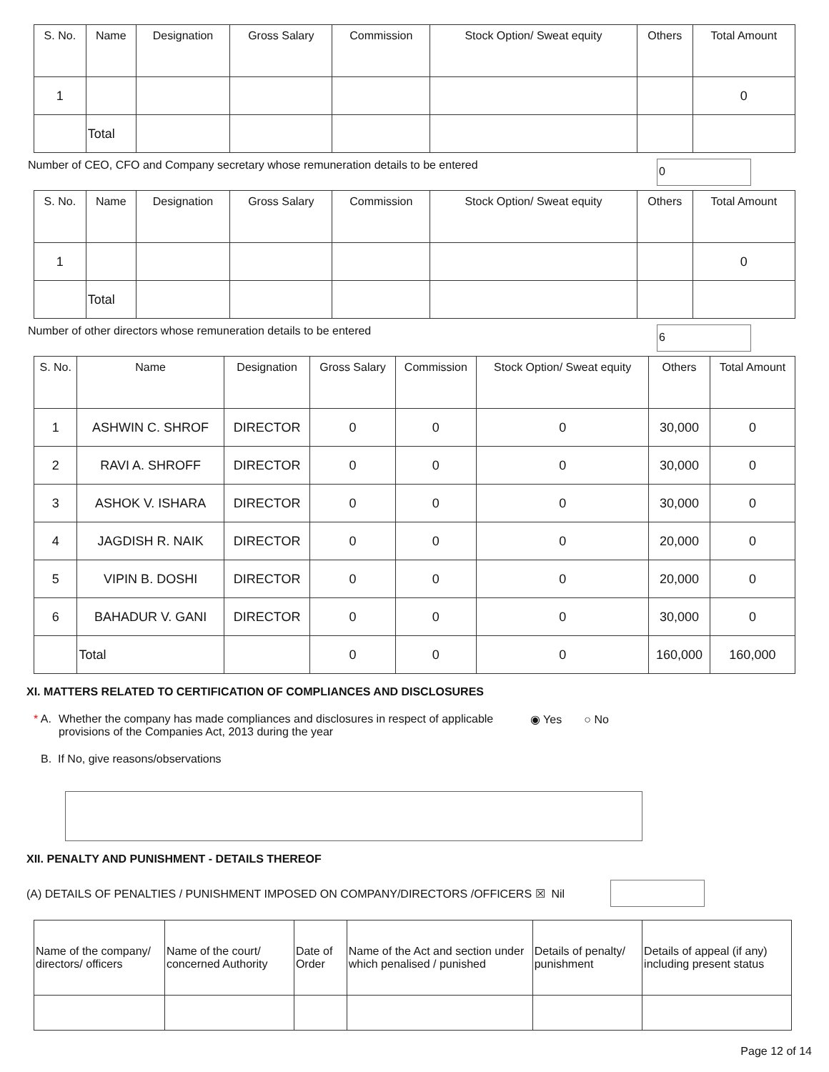| S. No. | Name | Designation | Gross Salary | Commission | Stock Option/ Sweat equity | Others | Total Amount |
| --- | --- | --- | --- | --- | --- | --- | --- |
| 1 | | | | | | | 0 |
| | Total | | | | | | |
Number of CEO, CFO and Company secretary whose remuneration details to be entered 0
| S. No. | Name | Designation | Gross Salary | Commission | Stock Option/ Sweat equity | Others | Total Amount |
| --- | --- | --- | --- | --- | --- | --- | --- |
| 1 | | | | | | | 0 |
| | Total | | | | | | |
Number of other directors whose remuneration details to be entered 6
| S. No. | Name | Designation | Gross Salary | Commission | Stock Option/ Sweat equity | Others | Total Amount |
| --- | --- | --- | --- | --- | --- | --- | --- |
| 1 | ASHWIN C. SHROF | DIRECTOR | 0 | 0 | 0 | 30,000 | 0 |
| 2 | RAVI A. SHROFF | DIRECTOR | 0 | 0 | 0 | 30,000 | 0 |
| 3 | ASHOK V. ISHARA | DIRECTOR | 0 | 0 | 0 | 30,000 | 0 |
| 4 | JAGDISH R. NAIK | DIRECTOR | 0 | 0 | 0 | 20,000 | 0 |
| 5 | VIPIN B. DOSHI | DIRECTOR | 0 | 0 | 0 | 20,000 | 0 |
| 6 | BAHADUR V. GANI | DIRECTOR | 0 | 0 | 0 | 30,000 | 0 |
| | Total | | 0 | 0 | 0 | 160,000 | 160,000 |
XI. MATTERS RELATED TO CERTIFICATION OF COMPLIANCES AND DISCLOSURES
* A. Whether the company has made compliances and disclosures in respect of applicable provisions of the Companies Act, 2013 during the year ◉ Yes ○ No
B. If No, give reasons/observations
XII. PENALTY AND PUNISHMENT - DETAILS THEREOF
(A) DETAILS OF PENALTIES / PUNISHMENT IMPOSED ON COMPANY/DIRECTORS /OFFICERS ☒ Nil
| Name of the company/ directors/ officers | Name of the court/ concerned Authority | Date of Order | Name of the Act and section under which penalised / punished | Details of penalty/ punishment | Details of appeal (if any) including present status |
Page 12 of 14